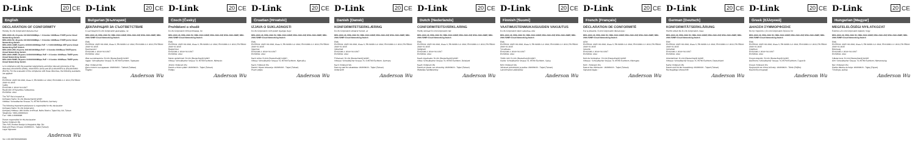D-Link 20 CE
English
DECLARATION OF CONFORMITY
Hereby, D-Link Corporation declares that:
DBS-2000-28, 24-ports 10/100/1000Mbps + 4 Combo 1000Base-T/SFP ports Cloud Networking Switch
DBS-2000-52, 48-ports 10/100/1000Mbps + 4 Combo 1000Base-T/SFP ports Cloud Networking Switch
DBS-2000-10MP, 8-ports 10/100/1000Mbps PoE + 2 100/1000Mbps SFP ports Cloud Networking PoE Switch
DBS-2000-28P, 24-ports 10/100/1000Mbps PoE + 4 Combo 1000Base-T/SFP ports Cloud Networking Switch
DBS-2000-28MP, 24-ports 10/100/1000Mbps PoE + 4 Combo 1000Base-T/SFP ports Cloud Networking Switch
DBS-2000-52MP, 48-ports 10/100/1000Mbps PoE + 4 Combo 1000Base-T/SFP ports Cloud Networking Switch
is in compliance with the essential requirements and other relevant provisions of the directives 2014/30/EU (EMC), 2014/35/EU (LVD) and (EU) 2011/65/EU & (EU)2015/863 (RoHS). For the evaluation of the compliance with these directives, the following standards are applied:
EMC
EN 55032: 2015+AC:2016, Class A; EN 61000-3-2: 2014; EN 61000-3-3: 2013; EN 55024: 2010+A1:2015
Safety
EN 62368-1: 2014+A11:2017
Restriction of Hazardous Substances
EN 50581: 2012
The TCF file is located at:
Company Name: D-Link (Deutschland) GmbH
Address: Schwalbacher Strasse 74, 65760 Eschborn, Germany
The following importer/manufacturer is responsible for this declaration:
Company Name: D-Link Corporation
Company Address: 289 Shinhu 3rd Road, Neihu District, Taipei City 114, Taiwan
Telephone: +886-2-66000123
Fax: +886-2-66009898
Person responsible for this declaration:
Name: Anderson Wu
Title: AVP, Product Design & Integration Mgt. Div.
Date and Place of Issue: 2020/04/23 - Taipei (Taiwan)
Legal Signature:
Anderson Wu
Ver. 2.00 290746002000282
D-Link 20 CE
Bulgarian [България]
ДЕКЛАРАЦИЯ ЗА СЪОТВЕТСТВИЕ
С настоящото D-Link Corporation декларира, че:
DBS-2000-28, DBS-2000-52, DBS-2000-10MP, DBS-2000-28P, DBS-2000-28MP, DBS-2000-52MP Cloud Networking Switch
EMC
EN 55032: 2015+AC:2016, Class A; EN 61000-3-2: 2014; EN 61000-3-3: 2013; EN 55024: 2010+A1:2015
Безопасност
EN 62368-1: 2014+A11:2017
EN 50581: 2012
Име на компанията: D-Link (Deutschland) GmbH
Адрес: Schwalbacher Strasse 74, 65760 Eschborn, Германия
Име: Anderson Wu
Дата и място на издаване: 2020/04/23 - Тайпей (Тайван)
Подпис:
Anderson Wu
D-Link 20 CE
Czech [Česky]
Prohlášení o shodě
D-Link Corporation tímto prohlašuje, že:
DBS-2000-28, DBS-2000-52, DBS-2000-10MP, DBS-2000-28P, DBS-2000-28MP, DBS-2000-52MP Cloud Networking Switch
EMC
EN 55032: 2015+AC:2016, Class A; EN 61000-3-2: 2014; EN 61000-3-3: 2013; EN 55024: 2010+A1:2015
Bezpečnost
EN 62368-1: 2014+A11:2017
EN 50581: 2012
Název společnosti: D-Link (Deutschland) GmbH
Adresa: Schwalbacher Strasse 74, 65760 Eschborn, Německo
Jméno: Anderson Wu
Datum a místo vydání: 2020/04/23 - Taipei (Taiwan)
Podpis:
Anderson Wu
D-Link 20 CE
Croatian [Hrvatski]
IZJAVA O SUKLADNOSTI
D-Link Corporation ovim putem izjavljuje da je:
DBS-2000-28, DBS-2000-52, DBS-2000-10MP, DBS-2000-28P, DBS-2000-28MP, DBS-2000-52MP Cloud Networking Switch
EMC
EN 55032: 2015+AC:2016, Class A; EN 61000-3-2: 2014; EN 61000-3-3: 2013; EN 55024: 2010+A1:2015
Sigurnost
EN 62368-1: 2014+A11:2017
EN 50581: 2012
Naziv tvrtke: D-Link (Deutschland) GmbH
Adresa: Schwalbacher Strasse 74, 65760 Eschborn, Njemačka
Naziv: Anderson Wu
Datum i mjesto izdavanja: 2020/04/23 - Taipei (Taiwan)
Pravni potpis:
Anderson Wu
D-Link 20 CE
Danish [Dansk]
KONFORMITETSERKLÆRING
D-Link Corporation erklærer herved, at:
DBS-2000-28, DBS-2000-52, DBS-2000-10MP, DBS-2000-28P, DBS-2000-28MP, DBS-2000-52MP Cloud Networking Switch
EMC
EN 55032: 2015+AC:2016, Class A; EN 61000-3-2: 2014; EN 61000-3-3: 2013; EN 55024: 2010+A1:2015
Sikkerhed
EN 62368-1: 2014+A11:2017
EN 50581: 2012
Firmanavn: D-Link (Deutschland) GmbH
Adresse: Schwalbacher Strasse 74, D-65760 Eschborn, Germany
Navn: Anderson Wu
Dato og sted for udstedelse: 2020/04/23 - Taipei (Taiwan)
Underskrift:
Anderson Wu
D-Link 20 CE
Dutch [Nederlands]
CONFORMITEITSVERKLARING
Hierbij verklaart D-Link Corporation dat:
DBS-2000-28, DBS-2000-52, DBS-2000-10MP, DBS-2000-28P, DBS-2000-28MP, DBS-2000-52MP Cloud Networking Switch
EMC
EN 55032: 2015+AC:2016, Class A; EN 61000-3-2: 2014; EN 61000-3-3: 2013; EN 55024: 2010+A1:2015
Veiligheid
EN 62368-1: 2014+A11:2017
EN 50581: 2012
Naam organisatie: D-Link (Deutschland) GmbH
Adres: Schwalbacher Strasse 74, 65760 Eschborn, Duitsland
Naam: Anderson Wu
Datum en plaats van uitvoering: 2020/04/23 - Taipei (Taiwan)
Wettelijke handtekening:
Anderson Wu
D-Link 20 CE
Finnish [Suomi]
VAATIMUSTENMUKAISUUDEN VAKUUTUS
D-Link Corporation täten vakuuttaa, että:
DBS-2000-28, DBS-2000-52, DBS-2000-10MP, DBS-2000-28P, DBS-2000-28MP, DBS-2000-52MP Cloud Networking Switch
EMC
EN 55032: 2015+AC:2016, Class A; EN 61000-3-2: 2014; EN 61000-3-3: 2013; EN 55024: 2010+A1:2015
Turvallisuus
EN 62368-1: 2014+A11:2017
EN 50581: 2012
Yhtiön nimi: D-Link (Deutschland) GmbH
Osoite: Schwalbacher Strasse 74, 65760 Eschborn, Saksa
Nimi: Anderson Wu
Julkaisun päivämäärä ja paikka: 2020/04/23 - Taipei (Taiwan)
Lainvoimainen allekirjoitus:
Anderson Wu
D-Link 20 CE
French [Français]
DÉCLARATION DE CONFORMITÉ
Par la présente, D-Link Corporation déclare que :
DBS-2000-28, DBS-2000-52, DBS-2000-10MP, DBS-2000-28P, DBS-2000-28MP, DBS-2000-52MP Cloud Networking Switch
CEM
EN 55032: 2015+AC:2016, Class A; EN 61000-3-2: 2014; EN 61000-3-3: 2013; EN 55024: 2010+A1:2015
Sécurité
EN 62368-1: 2014+A11:2017
EN 50581: 2012
Nom de l'entreprise : D-Link (Deutschland) GmbH
Adresse : Schwalbacher Strasse 74, 65760 Eschborn, Allemagne
Nom : Anderson Wu
Date et lieu d'émission : 2020/04/23 - Taipei (Taiwan)
Signature légale :
Anderson Wu
D-Link 20 CE
German [Deutsch]
KONFORMITÄTSERKLÄRUNG
Hiermit erklärt die D-Link Corporation, dass:
DBS-2000-28, DBS-2000-52, DBS-2000-10MP, DBS-2000-28P, DBS-2000-28MP, DBS-2000-52MP Cloud Networking Switch
EMV
EN 55032: 2015+AC:2016, Class A; EN 61000-3-2: 2014; EN 61000-3-3: 2013; EN 55024: 2010+A1:2015
Sicherheit
EN 62368-1: 2014+A11:2017
EN 50581: 2012
Unternehmen: D-Link (Deutschland) GmbH
Adresse: Schwalbacher Strasse 74, 65760 Eschborn, Deutschland
Name: Anderson Wu
Datum und Ort der Ausstellung: 2020/04/23 - Taipeh (Taiwan)
Rechtsgültige Unterschrift:
Anderson Wu
D-Link 20 CE
Greek [Ελληνικά]
ΔΗΛΩΣΗ ΣΥΜΜΟΡΦΩΣΗΣ
Με την παρούσα, η D-Link Corporation δηλώνει ότι:
DBS-2000-28, DBS-2000-52, DBS-2000-10MP, DBS-2000-28P, DBS-2000-28MP, DBS-2000-52MP Cloud Networking Switch
EMC
EN 55032: 2015+AC:2016, Class A; EN 61000-3-2: 2014; EN 61000-3-3: 2013; EN 55024: 2010+A1:2015
Ασφάλεια
EN 62368-1: 2014+A11:2017
EN 50581: 2012
Όνομα εταιρείας: D-Link (Deutschland) GmbH
Διεύθυνση: Schwalbacher Strasse 74, 65760 Eschborn, Γερμανία
Όνομα: Anderson Wu
Ημερομηνία και τόπος έκδοσης: 2020/04/23 - Ταϊπέι (Ταϊβάν)
Νομότυπη υπογραφή:
Anderson Wu
D-Link 20 CE
Hungarian [Magyar]
MEGFELELŐSÉGI NYILATKOZAT
Ezennel a D-Link Corporation kijelenti, hogy:
DBS-2000-28, DBS-2000-52, DBS-2000-10MP, DBS-2000-28P, DBS-2000-28MP, DBS-2000-52MP Cloud Networking Switch
EMC
EN 55032: 2015+AC:2016, Class A; EN 61000-3-2: 2014; EN 61000-3-3: 2013; EN 55024: 2010+A1:2015
Biztonság
EN 62368-1: 2014+A11:2017
EN 50581: 2012
Vállalat neve: D-Link (Deutschland) GmbH
Cím: Schwalbacher Strasse 74, 65760 Eschborn, Németország
Név: Anderson Wu
Kiadás dátuma és helye: 2020/04/23 - Tajpej (Tajvan)
Törvényes aláírás:
Anderson Wu